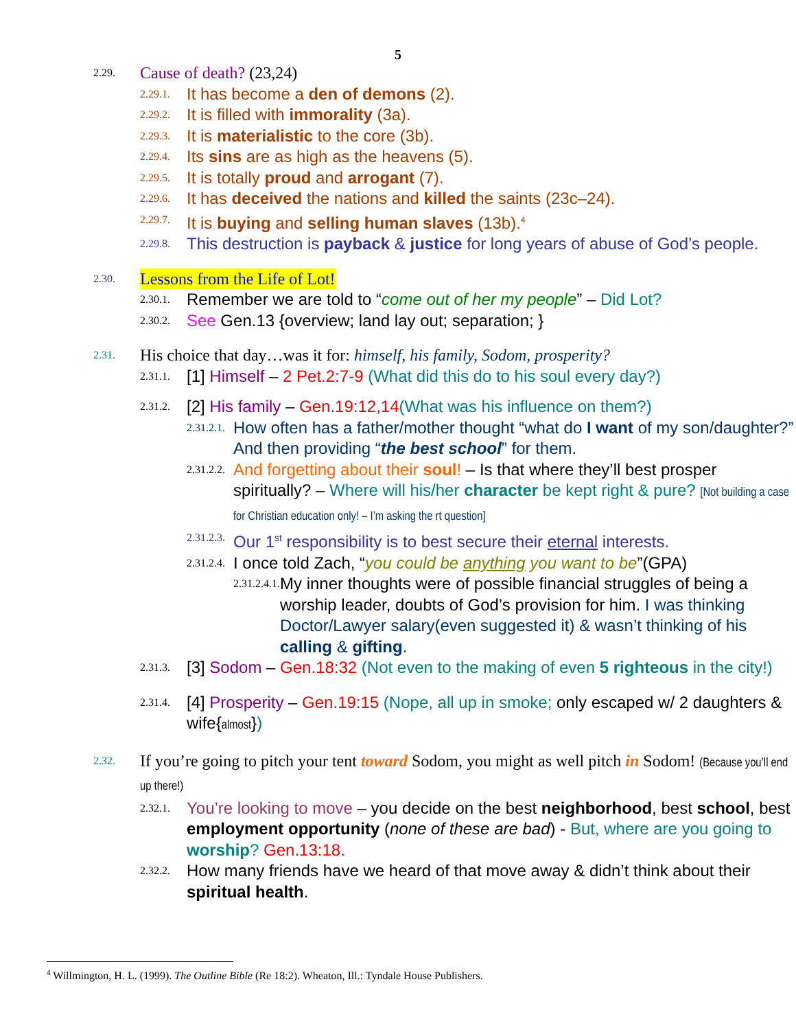5
2.29. Cause of death? (23,24)
2.29.1. It has become a den of demons (2).
2.29.2. It is filled with immorality (3a).
2.29.3. It is materialistic to the core (3b).
2.29.4. Its sins are as high as the heavens (5).
2.29.5. It is totally proud and arrogant (7).
2.29.6. It has deceived the nations and killed the saints (23c–24).
2.29.7. It is buying and selling human slaves (13b).<sup>4</sup>
2.29.8. This destruction is payback & justice for long years of abuse of God’s people.
2.30. Lessons from the Life of Lot!
2.30.1. Remember we are told to “come out of her my people” – Did Lot?
2.30.2. See Gen.13 {overview; land lay out; separation; }
2.31. His choice that day…was it for: himself, his family, Sodom, prosperity?
2.31.1. [1] Himself – 2 Pet.2:7-9 (What did this do to his soul every day?)
2.31.2. [2] His family – Gen.19:12,14(What was his influence on them?)
2.31.2.1. How often has a father/mother thought “what do I want of my son/daughter?” And then providing “the best school” for them.
2.31.2.2. And forgetting about their soul! – Is that where they’ll best prosper spiritually? – Where will his/her character be kept right & pure? [Not building a case for Christian education only! – I’m asking the rt question]
2.31.2.3. Our 1<sup>st</sup> responsibility is to best secure their eternal interests.
2.31.2.4. I once told Zach, “you could be anything you want to be”(GPA)
2.31.2.4.1. My inner thoughts were of possible financial struggles of being a worship leader, doubts of God’s provision for him. I was thinking Doctor/Lawyer salary(even suggested it) & wasn’t thinking of his calling & gifting.
2.31.3. [3] Sodom – Gen.18:32 (Not even to the making of even 5 righteous in the city!)
2.31.4. [4] Prosperity – Gen.19:15 (Nope, all up in smoke; only escaped w/ 2 daughters & wife{almost})
2.32. If you’re going to pitch your tent toward Sodom, you might as well pitch in Sodom! (Because you’ll end up there!)
2.32.1. You’re looking to move – you decide on the best neighborhood, best school, best employment opportunity (none of these are bad) - But, where are you going to worship? Gen.13:18.
2.32.2. How many friends have we heard of that move away & didn’t think about their spiritual health.
<sup>4</sup> Willmington, H. L. (1999). The Outline Bible (Re 18:2). Wheaton, Ill.: Tyndale House Publishers.